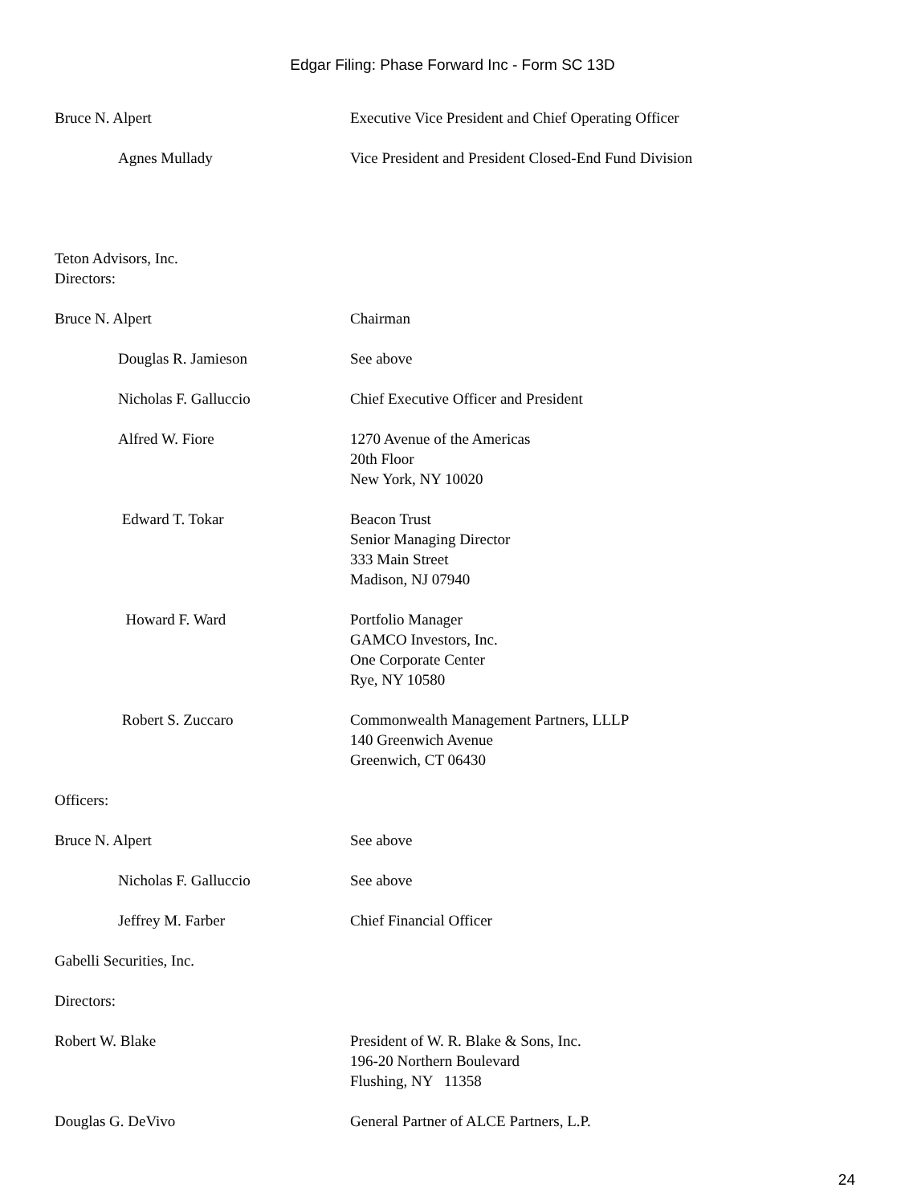Edgar Filing: Phase Forward Inc - Form SC 13D
| Bruce N. Alpert | Executive Vice President and Chief Operating Officer |
| Agnes Mullady | Vice President and President Closed-End Fund Division |
| Teton Advisors, Inc. Directors: | |
| Bruce N. Alpert | Chairman |
| Douglas R. Jamieson | See above |
| Nicholas F. Galluccio | Chief Executive Officer and President |
| Alfred W. Fiore | 1270 Avenue of the Americas 20th Floor New York, NY 10020 |
| Edward T. Tokar | Beacon Trust Senior Managing Director 333 Main Street Madison, NJ 07940 |
| Howard F. Ward | Portfolio Manager GAMCO Investors, Inc. One Corporate Center Rye, NY 10580 |
| Robert S. Zuccaro | Commonwealth Management Partners, LLLP 140 Greenwich Avenue Greenwich, CT 06430 |
| Officers: | |
| Bruce N. Alpert | See above |
| Nicholas F. Galluccio | See above |
| Jeffrey M. Farber | Chief Financial Officer |
| Gabelli Securities, Inc. | |
| Directors: | |
| Robert W. Blake | President of W. R. Blake & Sons, Inc. 196-20 Northern Boulevard Flushing, NY 11358 |
| Douglas G. DeVivo | General Partner of ALCE Partners, L.P. |
24